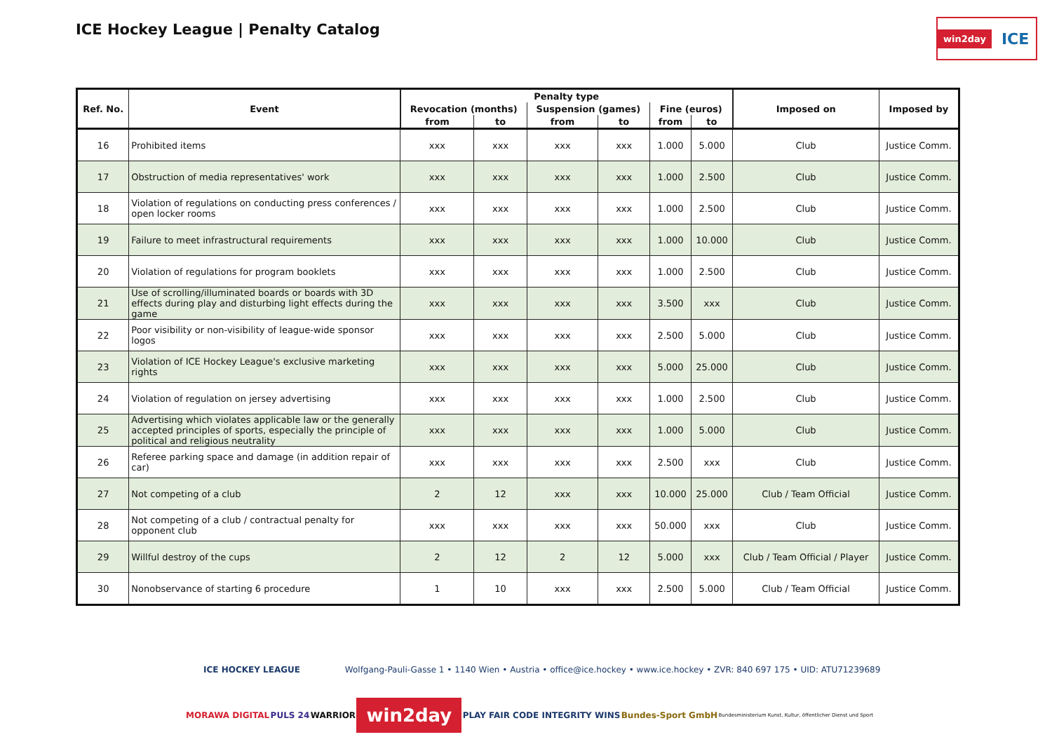ICE Hockey League | Penalty Catalog
win2day ICE
| Ref. No. | Event | Penalty type | | | | | | Imposed on | Imposed by |
| --- | --- | --- | --- | --- | --- | --- | --- | --- | --- |
| | | Revocation (months) | | Suspension (games) | | Fine (euros) | | | |
| | | from | to | from | to | from | to | | |
| 16 | Prohibited items | xxx | xxx | xxx | xxx | 1.000 | 5.000 | Club | Justice Comm. |
| 17 | Obstruction of media representatives' work | xxx | xxx | xxx | xxx | 1.000 | 2.500 | Club | Justice Comm. |
| 18 | Violation of regulations on conducting press conferences / open locker rooms | xxx | xxx | xxx | xxx | 1.000 | 2.500 | Club | Justice Comm. |
| 19 | Failure to meet infrastructural requirements | xxx | xxx | xxx | xxx | 1.000 | 10.000 | Club | Justice Comm. |
| 20 | Violation of regulations for program booklets | xxx | xxx | xxx | xxx | 1.000 | 2.500 | Club | Justice Comm. |
| 21 | Use of scrolling/illuminated boards or boards with 3D effects during play and disturbing light effects during the game | xxx | xxx | xxx | xxx | 3.500 | xxx | Club | Justice Comm. |
| 22 | Poor visibility or non-visibility of league-wide sponsor logos | xxx | xxx | xxx | xxx | 2.500 | 5.000 | Club | Justice Comm. |
| 23 | Violation of ICE Hockey League's exclusive marketing rights | xxx | xxx | xxx | xxx | 5.000 | 25.000 | Club | Justice Comm. |
| 24 | Violation of regulation on jersey advertising | xxx | xxx | xxx | xxx | 1.000 | 2.500 | Club | Justice Comm. |
| 25 | Advertising which violates applicable law or the generally accepted principles of sports, especially the principle of political and religious neutrality | xxx | xxx | xxx | xxx | 1.000 | 5.000 | Club | Justice Comm. |
| 26 | Referee parking space and damage (in addition repair of car) | xxx | xxx | xxx | xxx | 2.500 | xxx | Club | Justice Comm. |
| 27 | Not competing of a club | 2 | 12 | xxx | xxx | 10.000 | 25.000 | Club / Team Official | Justice Comm. |
| 28 | Not competing of a club / contractual penalty for opponent club | xxx | xxx | xxx | xxx | 50.000 | xxx | Club | Justice Comm. |
| 29 | Willful destroy of the cups | 2 | 12 | 2 | 12 | 5.000 | xxx | Club / Team Official / Player | Justice Comm. |
| 30 | Nonobservance of starting 6 procedure | 1 | 10 | xxx | xxx | 2.500 | 5.000 | Club / Team Official | Justice Comm. |
ICE HOCKEY LEAGUE Wolfgang-Pauli-Gasse 1 • 1140 Wien • Austria • office@ice.hockey • www.ice.hockey • ZVR: 840 697 175 • UID: ATU71239689
MORAWA DIGITAL PULS 24 WARRIOR win2day PLAY FAIR CODE INTEGRITY WINS Bundes-Sport GmbH Bundesministerium Kunst, Kultur, öffentlicher Dienst und Sport